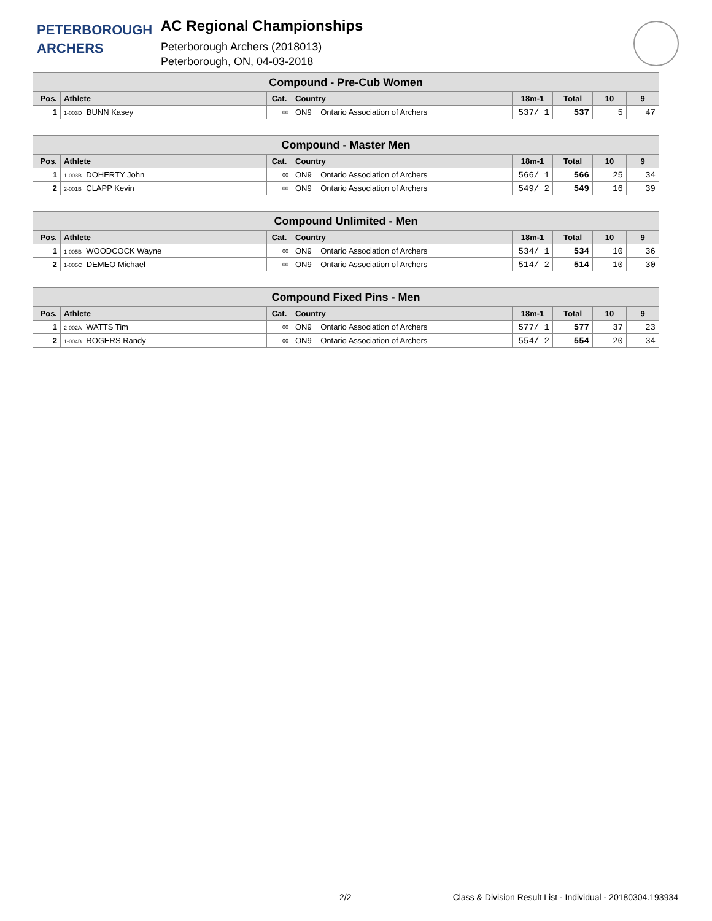PETERBOROUGH
ARCHERS
AC Regional Championships
Peterborough Archers (2018013)
Peterborough, ON, 04-03-2018
| Compound - Pre-Cub Women | | | | | | | |
| --- | --- | --- | --- | --- | --- | --- | --- |
| Pos. | Athlete | Cat. | Country | 18m-1 | Total | 10 | 9 |
| 1 | 1-003D BUNN Kasey | 00 | ON9 Ontario Association of Archers | 537/ 1 | 537 | 5 | 47 |
| Compound - Master Men | | | | | | | |
| --- | --- | --- | --- | --- | --- | --- | --- |
| Pos. | Athlete | Cat. | Country | 18m-1 | Total | 10 | 9 |
| 1 | 1-003B DOHERTY John | 00 | ON9 Ontario Association of Archers | 566/ 1 | 566 | 25 | 34 |
| 2 | 2-001B CLAPP Kevin | 00 | ON9 Ontario Association of Archers | 549/ 2 | 549 | 16 | 39 |
| Compound Unlimited - Men | | | | | | | |
| --- | --- | --- | --- | --- | --- | --- | --- |
| Pos. | Athlete | Cat. | Country | 18m-1 | Total | 10 | 9 |
| 1 | 1-005B WOODCOCK Wayne | 00 | ON9 Ontario Association of Archers | 534/ 1 | 534 | 10 | 36 |
| 2 | 1-005C DEMEO Michael | 00 | ON9 Ontario Association of Archers | 514/ 2 | 514 | 10 | 30 |
| Compound Fixed Pins - Men | | | | | | | |
| --- | --- | --- | --- | --- | --- | --- | --- |
| Pos. | Athlete | Cat. | Country | 18m-1 | Total | 10 | 9 |
| 1 | 2-002A WATTS Tim | 00 | ON9 Ontario Association of Archers | 577/ 1 | 577 | 37 | 23 |
| 2 | 1-004B ROGERS Randy | 00 | ON9 Ontario Association of Archers | 554/ 2 | 554 | 20 | 34 |
2/2 Class & Division Result List - Individual - 20180304.193934